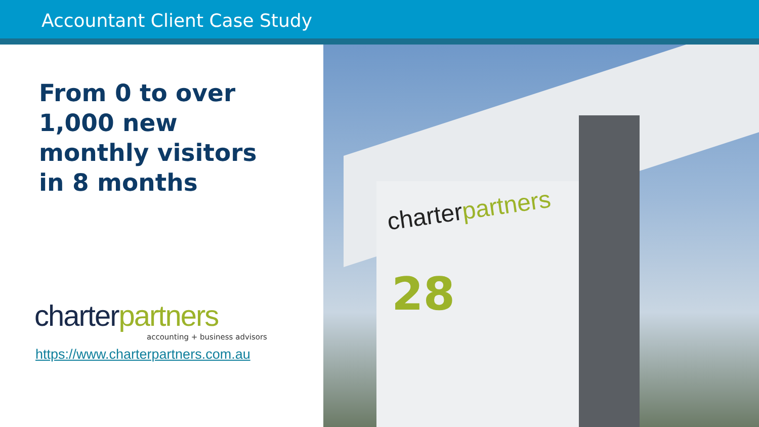Accountant Client Case Study
From 0 to over
1,000 new
monthly visitors
in 8 months
charterpartners
accounting + business advisors
https://www.charterpartners.com.au
charterpartners
28